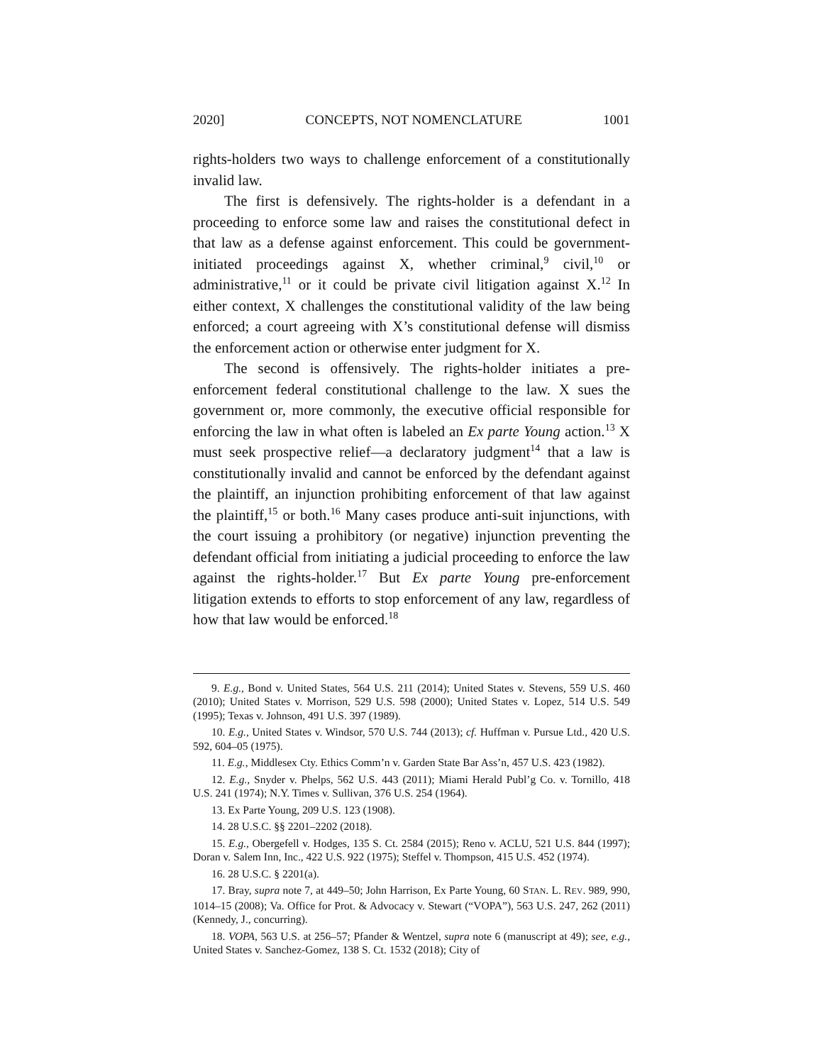2020] CONCEPTS, NOT NOMENCLATURE 1001
rights-holders two ways to challenge enforcement of a constitutionally invalid law.
The first is defensively. The rights-holder is a defendant in a proceeding to enforce some law and raises the constitutional defect in that law as a defense against enforcement. This could be government-initiated proceedings against X, whether criminal,<sup>9</sup> civil,<sup>10</sup> or administrative,<sup>11</sup> or it could be private civil litigation against X.<sup>12</sup> In either context, X challenges the constitutional validity of the law being enforced; a court agreeing with X’s constitutional defense will dismiss the enforcement action or otherwise enter judgment for X.
The second is offensively. The rights-holder initiates a pre-enforcement federal constitutional challenge to the law. X sues the government or, more commonly, the executive official responsible for enforcing the law in what often is labeled an Ex parte Young action.<sup>13</sup> X must seek prospective relief—a declaratory judgment<sup>14</sup> that a law is constitutionally invalid and cannot be enforced by the defendant against the plaintiff, an injunction prohibiting enforcement of that law against the plaintiff,<sup>15</sup> or both.<sup>16</sup> Many cases produce anti-suit injunctions, with the court issuing a prohibitory (or negative) injunction preventing the defendant official from initiating a judicial proceeding to enforce the law against the rights-holder.<sup>17</sup> But Ex parte Young pre-enforcement litigation extends to efforts to stop enforcement of any law, regardless of how that law would be enforced.<sup>18</sup>
9. E.g., Bond v. United States, 564 U.S. 211 (2014); United States v. Stevens, 559 U.S. 460 (2010); United States v. Morrison, 529 U.S. 598 (2000); United States v. Lopez, 514 U.S. 549 (1995); Texas v. Johnson, 491 U.S. 397 (1989).
10. E.g., United States v. Windsor, 570 U.S. 744 (2013); cf. Huffman v. Pursue Ltd., 420 U.S. 592, 604–05 (1975).
11. E.g., Middlesex Cty. Ethics Comm’n v. Garden State Bar Ass’n, 457 U.S. 423 (1982).
12. E.g., Snyder v. Phelps, 562 U.S. 443 (2011); Miami Herald Publ’g Co. v. Tornillo, 418 U.S. 241 (1974); N.Y. Times v. Sullivan, 376 U.S. 254 (1964).
13. Ex Parte Young, 209 U.S. 123 (1908).
14. 28 U.S.C. §§ 2201–2202 (2018).
15. E.g., Obergefell v. Hodges, 135 S. Ct. 2584 (2015); Reno v. ACLU, 521 U.S. 844 (1997); Doran v. Salem Inn, Inc., 422 U.S. 922 (1975); Steffel v. Thompson, 415 U.S. 452 (1974).
16. 28 U.S.C. § 2201(a).
17. Bray, supra note 7, at 449–50; John Harrison, Ex Parte Young, 60 STAN. L. REV. 989, 990, 1014–15 (2008); Va. Office for Prot. & Advocacy v. Stewart (“VOPA”), 563 U.S. 247, 262 (2011) (Kennedy, J., concurring).
18. VOPA, 563 U.S. at 256–57; Pfander & Wentzel, supra note 6 (manuscript at 49); see, e.g., United States v. Sanchez-Gomez, 138 S. Ct. 1532 (2018); City of